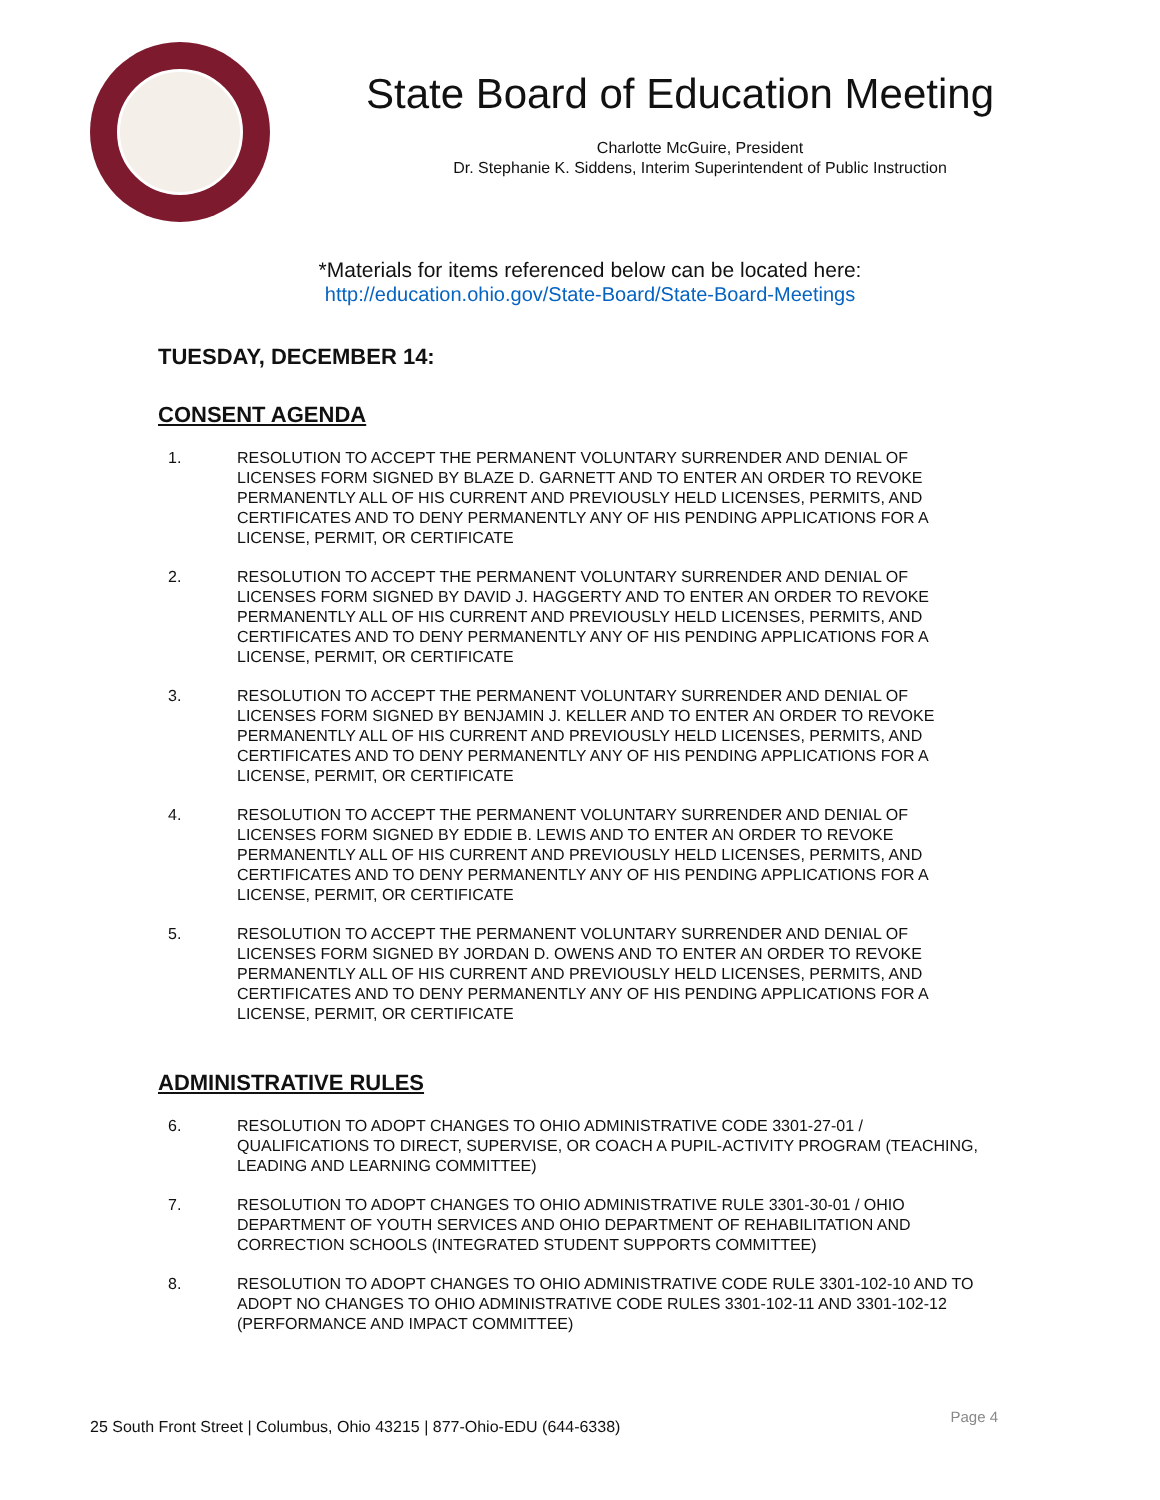State Board of Education Meeting
Charlotte McGuire, President
Dr. Stephanie K. Siddens, Interim Superintendent of Public Instruction
*Materials for items referenced below can be located here:
http://education.ohio.gov/State-Board/State-Board-Meetings
TUESDAY, DECEMBER 14:
CONSENT AGENDA
1. RESOLUTION TO ACCEPT THE PERMANENT VOLUNTARY SURRENDER AND DENIAL OF LICENSES FORM SIGNED BY BLAZE D. GARNETT AND TO ENTER AN ORDER TO REVOKE PERMANENTLY ALL OF HIS CURRENT AND PREVIOUSLY HELD LICENSES, PERMITS, AND CERTIFICATES AND TO DENY PERMANENTLY ANY OF HIS PENDING APPLICATIONS FOR A LICENSE, PERMIT, OR CERTIFICATE
2. RESOLUTION TO ACCEPT THE PERMANENT VOLUNTARY SURRENDER AND DENIAL OF LICENSES FORM SIGNED BY DAVID J. HAGGERTY AND TO ENTER AN ORDER TO REVOKE PERMANENTLY ALL OF HIS CURRENT AND PREVIOUSLY HELD LICENSES, PERMITS, AND CERTIFICATES AND TO DENY PERMANENTLY ANY OF HIS PENDING APPLICATIONS FOR A LICENSE, PERMIT, OR CERTIFICATE
3. RESOLUTION TO ACCEPT THE PERMANENT VOLUNTARY SURRENDER AND DENIAL OF LICENSES FORM SIGNED BY BENJAMIN J. KELLER AND TO ENTER AN ORDER TO REVOKE PERMANENTLY ALL OF HIS CURRENT AND PREVIOUSLY HELD LICENSES, PERMITS, AND CERTIFICATES AND TO DENY PERMANENTLY ANY OF HIS PENDING APPLICATIONS FOR A LICENSE, PERMIT, OR CERTIFICATE
4. RESOLUTION TO ACCEPT THE PERMANENT VOLUNTARY SURRENDER AND DENIAL OF LICENSES FORM SIGNED BY EDDIE B. LEWIS AND TO ENTER AN ORDER TO REVOKE PERMANENTLY ALL OF HIS CURRENT AND PREVIOUSLY HELD LICENSES, PERMITS, AND CERTIFICATES AND TO DENY PERMANENTLY ANY OF HIS PENDING APPLICATIONS FOR A LICENSE, PERMIT, OR CERTIFICATE
5. RESOLUTION TO ACCEPT THE PERMANENT VOLUNTARY SURRENDER AND DENIAL OF LICENSES FORM SIGNED BY JORDAN D. OWENS AND TO ENTER AN ORDER TO REVOKE PERMANENTLY ALL OF HIS CURRENT AND PREVIOUSLY HELD LICENSES, PERMITS, AND CERTIFICATES AND TO DENY PERMANENTLY ANY OF HIS PENDING APPLICATIONS FOR A LICENSE, PERMIT, OR CERTIFICATE
ADMINISTRATIVE RULES
6. RESOLUTION TO ADOPT CHANGES TO OHIO ADMINISTRATIVE CODE 3301-27-01 / QUALIFICATIONS TO DIRECT, SUPERVISE, OR COACH A PUPIL-ACTIVITY PROGRAM (TEACHING, LEADING AND LEARNING COMMITTEE)
7. RESOLUTION TO ADOPT CHANGES TO OHIO ADMINISTRATIVE RULE 3301-30-01 / OHIO DEPARTMENT OF YOUTH SERVICES AND OHIO DEPARTMENT OF REHABILITATION AND CORRECTION SCHOOLS (INTEGRATED STUDENT SUPPORTS COMMITTEE)
8. RESOLUTION TO ADOPT CHANGES TO OHIO ADMINISTRATIVE CODE RULE 3301-102-10 AND TO ADOPT NO CHANGES TO OHIO ADMINISTRATIVE CODE RULES 3301-102-11 AND 3301-102-12 (PERFORMANCE AND IMPACT COMMITTEE)
25 South Front Street | Columbus, Ohio 43215 | 877-Ohio-EDU (644-6338) Page 4